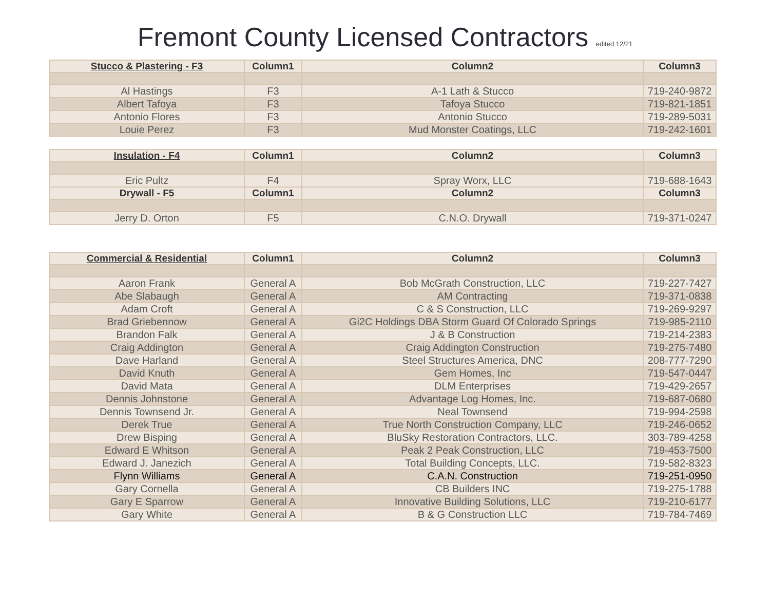Fremont County Licensed Contractors edited 12/21
| Stucco & Plastering - F3 | Column1 | Column2 | Column3 |
| --- | --- | --- | --- |
| Al Hastings | F3 | A-1 Lath & Stucco | 719-240-9872 |
| Albert Tafoya | F3 | Tafoya Stucco | 719-821-1851 |
| Antonio Flores | F3 | Antonio Stucco | 719-289-5031 |
| Louie Perez | F3 | Mud Monster Coatings, LLC | 719-242-1601 |
| Insulation - F4 | Column1 | Column2 | Column3 |
| --- | --- | --- | --- |
| Eric Pultz | F4 | Spray Worx, LLC | 719-688-1643 |
| Drywall - F5 | Column1 | Column2 | Column3 |
| Jerry D. Orton | F5 | C.N.O. Drywall | 719-371-0247 |
| Commercial & Residential | Column1 | Column2 | Column3 |
| --- | --- | --- | --- |
| Aaron Frank | General A | Bob McGrath Construction, LLC | 719-227-7427 |
| Abe Slabaugh | General A | AM Contracting | 719-371-0838 |
| Adam Croft | General A | C & S Construction, LLC | 719-269-9297 |
| Brad Griebennow | General A | Gi2C Holdings DBA Storm Guard Of Colorado Springs | 719-985-2110 |
| Brandon Falk | General A | J & B Construction | 719-214-2383 |
| Craig Addington | General A | Craig Addington Construction | 719-275-7480 |
| Dave Harland | General A | Steel Structures America, DNC | 208-777-7290 |
| David Knuth | General A | Gem Homes, Inc | 719-547-0447 |
| David Mata | General A | DLM Enterprises | 719-429-2657 |
| Dennis Johnstone | General A | Advantage Log Homes, Inc. | 719-687-0680 |
| Dennis Townsend Jr. | General A | Neal Townsend | 719-994-2598 |
| Derek True | General A | True North Construction Company, LLC | 719-246-0652 |
| Drew Bisping | General A | BluSky Restoration Contractors, LLC. | 303-789-4258 |
| Edward E Whitson | General A | Peak 2 Peak Construction, LLC | 719-453-7500 |
| Edward J. Janezich | General A | Total Building Concepts, LLC. | 719-582-8323 |
| Flynn Williams | General A | C.A.N. Construction | 719-251-0950 |
| Gary Cornella | General A | CB Builders INC | 719-275-1788 |
| Gary E Sparrow | General A | Innovative Building Solutions, LLC | 719-210-6177 |
| Gary White | General A | B & G Construction LLC | 719-784-7469 |